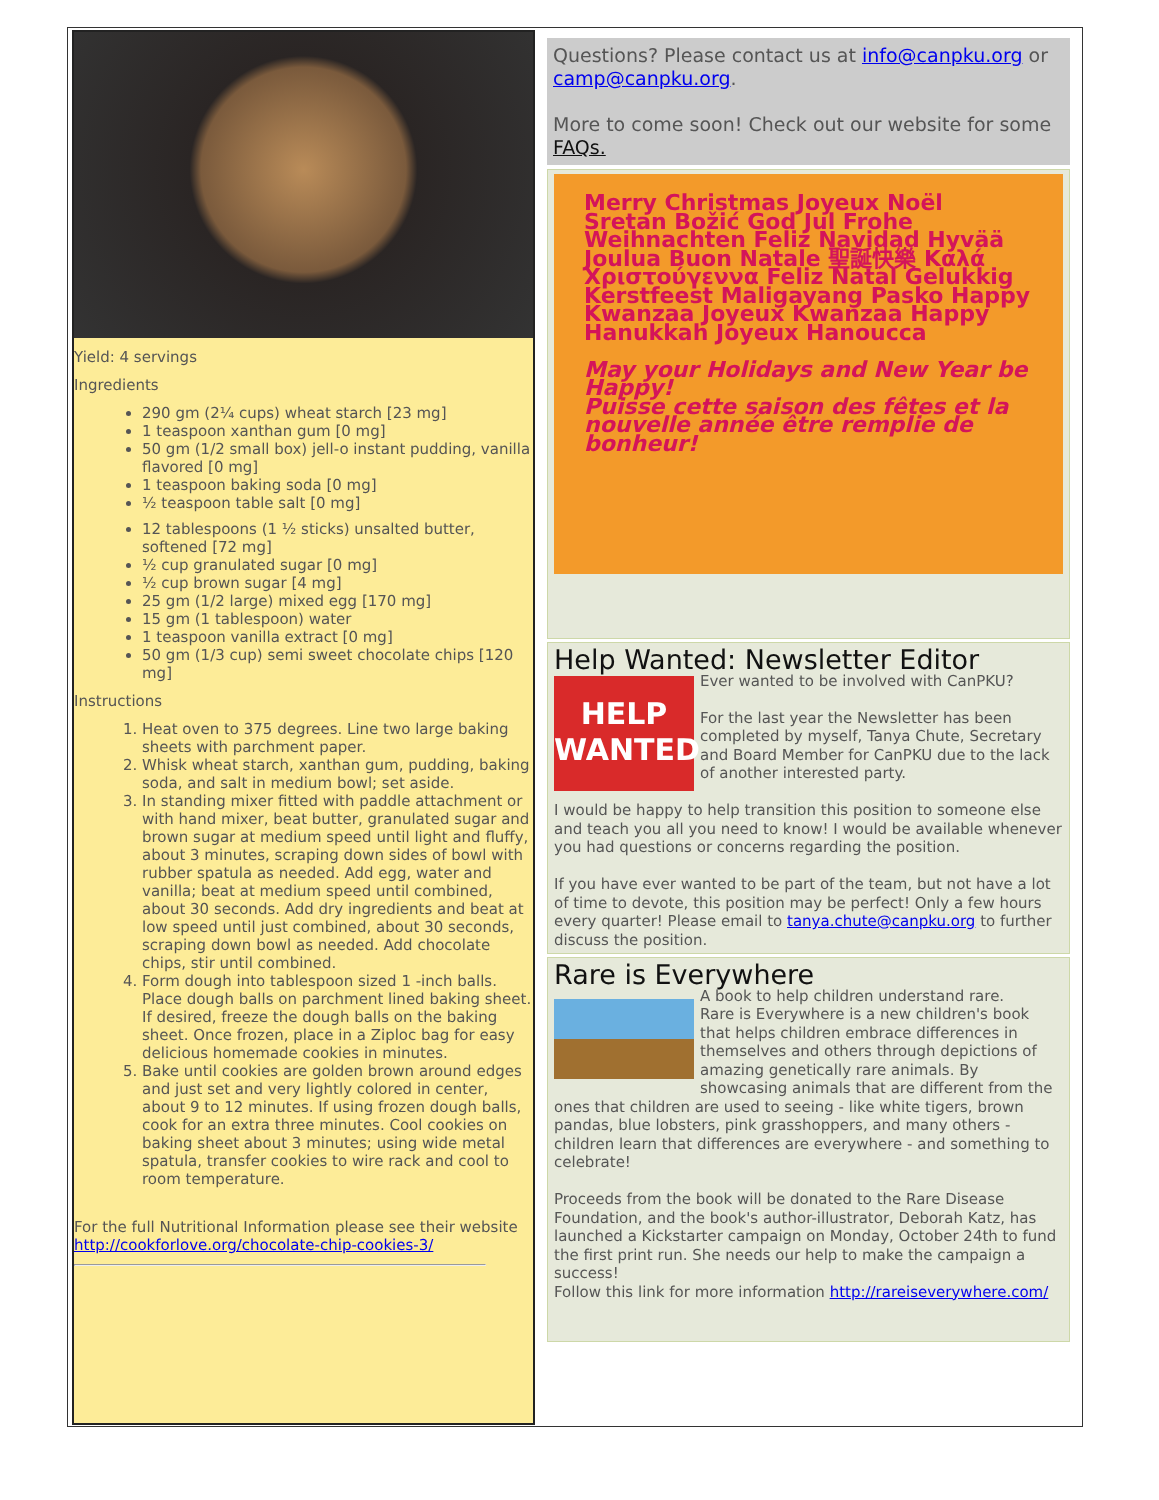Yield: 4 servings
Ingredients
290 gm (2¼ cups) wheat starch [23 mg]
1 teaspoon xanthan gum [0 mg]
50 gm (1/2 small box) jell-o instant pudding, vanilla flavored [0 mg]
1 teaspoon baking soda [0 mg]
½ teaspoon table salt [0 mg]
12 tablespoons (1 ½ sticks) unsalted butter, softened [72 mg]
½ cup granulated sugar [0 mg]
½ cup brown sugar [4 mg]
25 gm (1/2 large) mixed egg [170 mg]
15 gm (1 tablespoon) water
1 teaspoon vanilla extract [0 mg]
50 gm (1/3 cup) semi sweet chocolate chips [120 mg]
Instructions
1. Heat oven to 375 degrees. Line two large baking sheets with parchment paper.
2. Whisk wheat starch, xanthan gum, pudding, baking soda, and salt in medium bowl; set aside.
3. In standing mixer fitted with paddle attachment or with hand mixer, beat butter, granulated sugar and brown sugar at medium speed until light and fluffy, about 3 minutes, scraping down sides of bowl with rubber spatula as needed. Add egg, water and vanilla; beat at medium speed until combined, about 30 seconds. Add dry ingredients and beat at low speed until just combined, about 30 seconds, scraping down bowl as needed. Add chocolate chips, stir until combined.
4. Form dough into tablespoon sized 1 -inch balls. Place dough balls on parchment lined baking sheet. If desired, freeze the dough balls on the baking sheet. Once frozen, place in a Ziploc bag for easy delicious homemade cookies in minutes.
5. Bake until cookies are golden brown around edges and just set and very lightly colored in center, about 9 to 12 minutes. If using frozen dough balls, cook for an extra three minutes. Cool cookies on baking sheet about 3 minutes; using wide metal spatula, transfer cookies to wire rack and cool to room temperature.
For the full Nutritional Information please see their website http://cookforlove.org/chocolate-chip-cookies-3/
Questions? Please contact us at info@canpku.org or camp@canpku.org.
More to come soon! Check out our website for some FAQs.
Merry Christmas Joyeux Noël Sretan Božić God Jul Frohe Weihnachten Feliz Navidad Hyvää Joulua Buon Natale 聖誕快樂 Καλά Χριστούγεννα Feliz Natal Gelukkig Kerstfeest Maligayang Pasko Happy Kwanzaa Joyeux Kwanzaa Happy Hanukkah Joyeux Hanoucca
May your Holidays and New Year be Happy!
Puisse cette saison des fêtes et la nouvelle année être remplie de bonheur!
Help Wanted: Newsletter Editor
HELP WANTED
Ever wanted to be involved with CanPKU?
For the last year the Newsletter has been completed by myself, Tanya Chute, Secretary and Board Member for CanPKU due to the lack of another interested party.
I would be happy to help transition this position to someone else and teach you all you need to know! I would be available whenever you had questions or concerns regarding the position.
If you have ever wanted to be part of the team, but not have a lot of time to devote, this position may be perfect! Only a few hours every quarter! Please email to tanya.chute@canpku.org to further discuss the position.
Rare is Everywhere
A book to help children understand rare.
Rare is Everywhere is a new children's book that helps children embrace differences in themselves and others through depictions of amazing genetically rare animals. By showcasing animals that are different from the ones that children are used to seeing - like white tigers, brown pandas, blue lobsters, pink grasshoppers, and many others - children learn that differences are everywhere - and something to celebrate!
Proceeds from the book will be donated to the Rare Disease Foundation, and the book's author-illustrator, Deborah Katz, has launched a Kickstarter campaign on Monday, October 24th to fund the first print run. She needs our help to make the campaign a success!
Follow this link for more information http://rareiseverywhere.com/